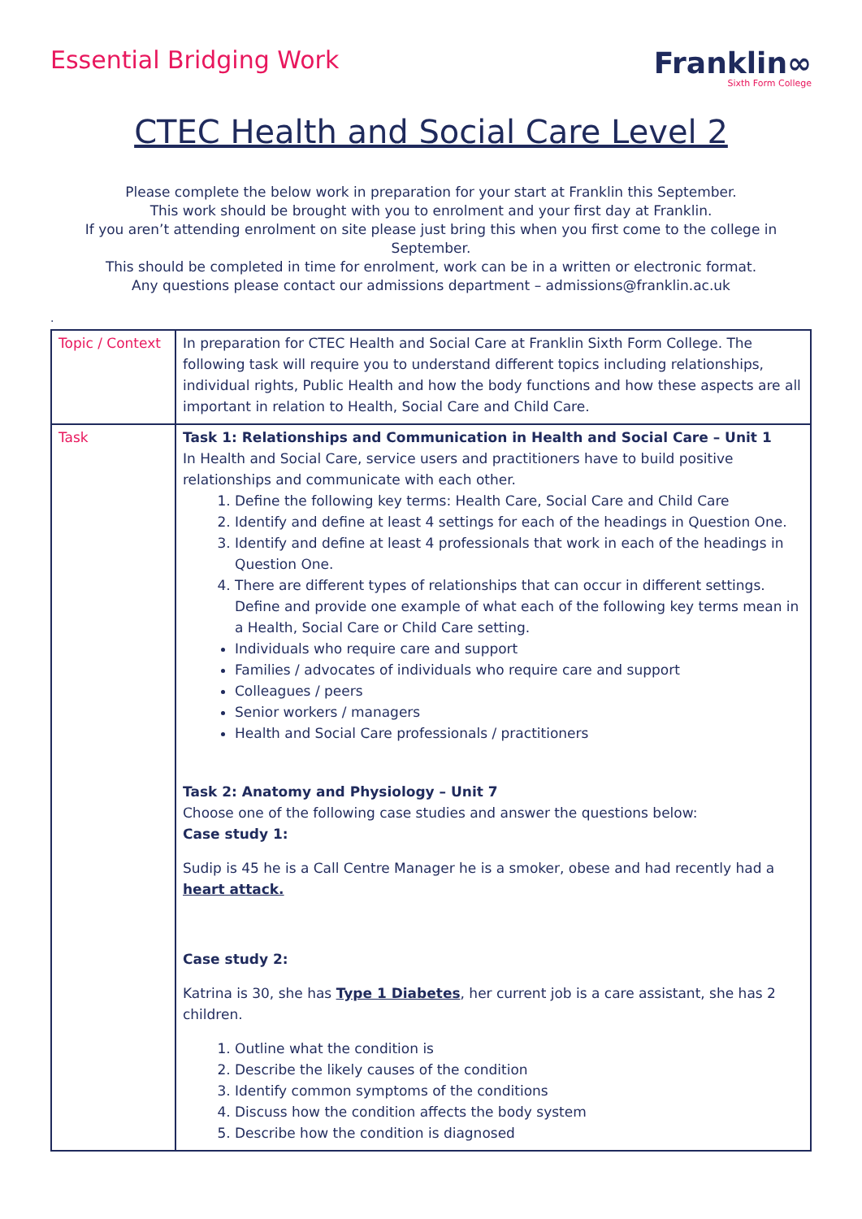Essential Bridging Work
Franklin∞
Sixth Form College
CTEC Health and Social Care Level 2
Please complete the below work in preparation for your start at Franklin this September.
This work should be brought with you to enrolment and your first day at Franklin.
If you aren’t attending enrolment on site please just bring this when you first come to the college in September.
This should be completed in time for enrolment, work can be in a written or electronic format.
Any questions please contact our admissions department – admissions@franklin.ac.uk
.
| Topic / Context | In preparation for CTEC Health and Social Care at Franklin Sixth Form College. The following task will require you to understand different topics including relationships, individual rights, Public Health and how the body functions and how these aspects are all important in relation to Health, Social Care and Child Care. |
| Task | Task 1: Relationships and Communication in Health and Social Care – Unit 1 In Health and Social Care, service users and practitioners have to build positive relationships and communicate with each other. 1. Define the following key terms: Health Care, Social Care and Child Care 2. Identify and define at least 4 settings for each of the headings in Question One. 3. Identify and define at least 4 professionals that work in each of the headings in Question One. 4. There are different types of relationships that can occur in different settings. Define and provide one example of what each of the following key terms mean in a Health, Social Care or Child Care setting. Individuals who require care and support Families / advocates of individuals who require care and support Colleagues / peers Senior workers / managers Health and Social Care professionals / practitioners Task 2: Anatomy and Physiology – Unit 7 Choose one of the following case studies and answer the questions below: Case study 1: Sudip is 45 he is a Call Centre Manager he is a smoker, obese and had recently had a heart attack. Case study 2: Katrina is 30, she has Type 1 Diabetes , her current job is a care assistant, she has 2 children. 1. Outline what the condition is 2. Describe the likely causes of the condition 3. Identify common symptoms of the conditions 4. Discuss how the condition affects the body system 5. Describe how the condition is diagnosed |